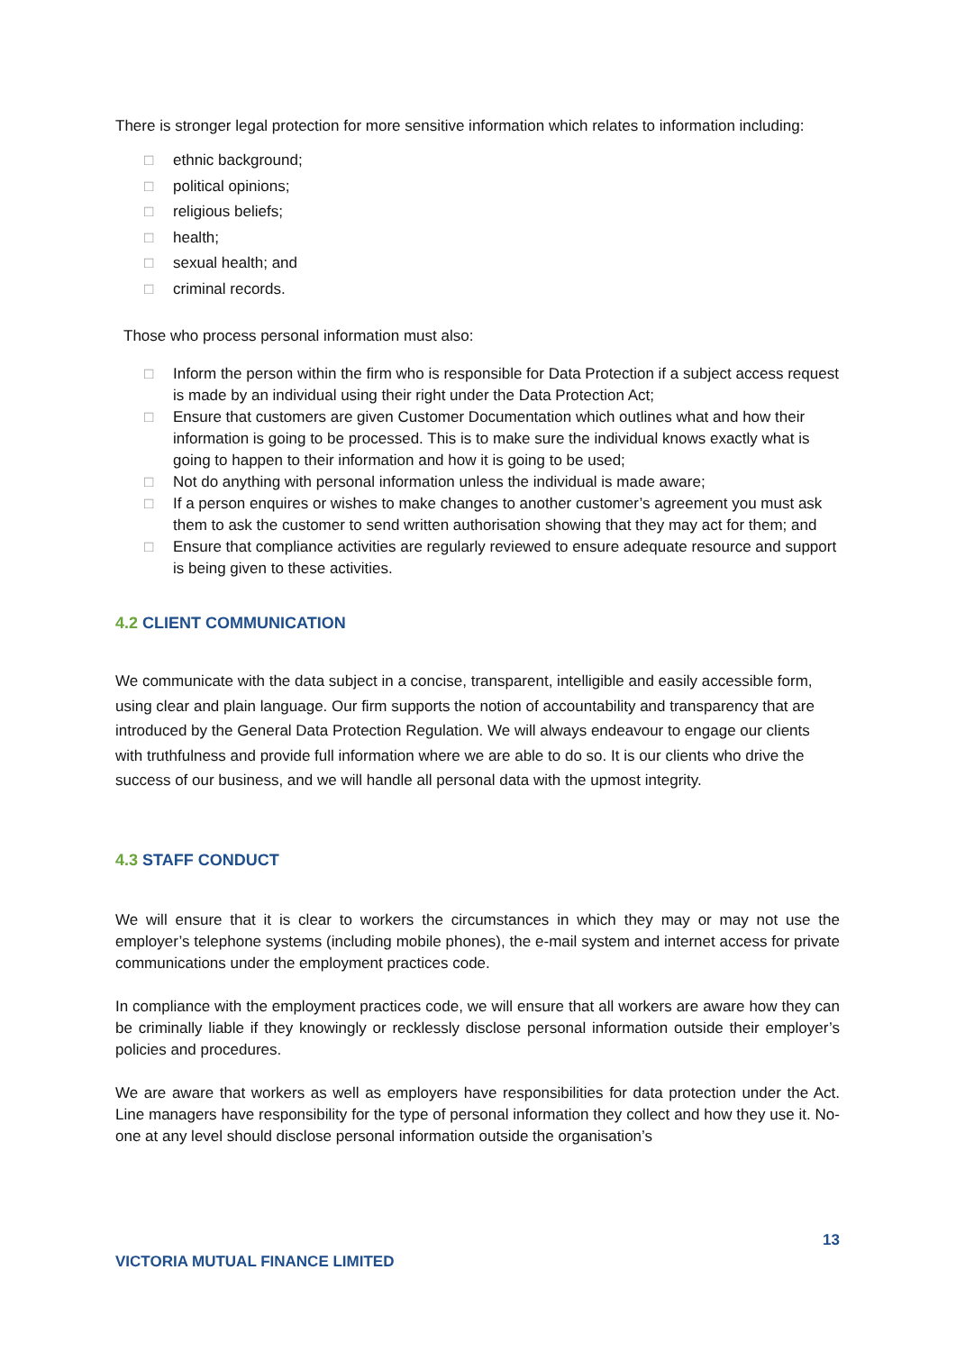There is stronger legal protection for more sensitive information which relates to information including:
□ ethnic background;
□ political opinions;
□ religious beliefs;
□ health;
□ sexual health; and
□ criminal records.
Those who process personal information must also:
□ Inform the person within the firm who is responsible for Data Protection if a subject access request is made by an individual using their right under the Data Protection Act;
□ Ensure that customers are given Customer Documentation which outlines what and how their information is going to be processed. This is to make sure the individual knows exactly what is going to happen to their information and how it is going to be used;
□ Not do anything with personal information unless the individual is made aware;
□ If a person enquires or wishes to make changes to another customer’s agreement you must ask them to ask the customer to send written authorisation showing that they may act for them; and
□ Ensure that compliance activities are regularly reviewed to ensure adequate resource and support is being given to these activities.
4.2 CLIENT COMMUNICATION
We communicate with the data subject in a concise, transparent, intelligible and easily accessible form, using clear and plain language. Our firm supports the notion of accountability and transparency that are introduced by the General Data Protection Regulation. We will always endeavour to engage our clients with truthfulness and provide full information where we are able to do so. It is our clients who drive the success of our business, and we will handle all personal data with the upmost integrity.
4.3 STAFF CONDUCT
We will ensure that it is clear to workers the circumstances in which they may or may not use the employer’s telephone systems (including mobile phones), the e-mail system and internet access for private communications under the employment practices code.
In compliance with the employment practices code, we will ensure that all workers are aware how they can be criminally liable if they knowingly or recklessly disclose personal information outside their employer’s policies and procedures.
We are aware that workers as well as employers have responsibilities for data protection under the Act. Line managers have responsibility for the type of personal information they collect and how they use it. No-one at any level should disclose personal information outside the organisation’s
13
VICTORIA MUTUAL FINANCE LIMITED